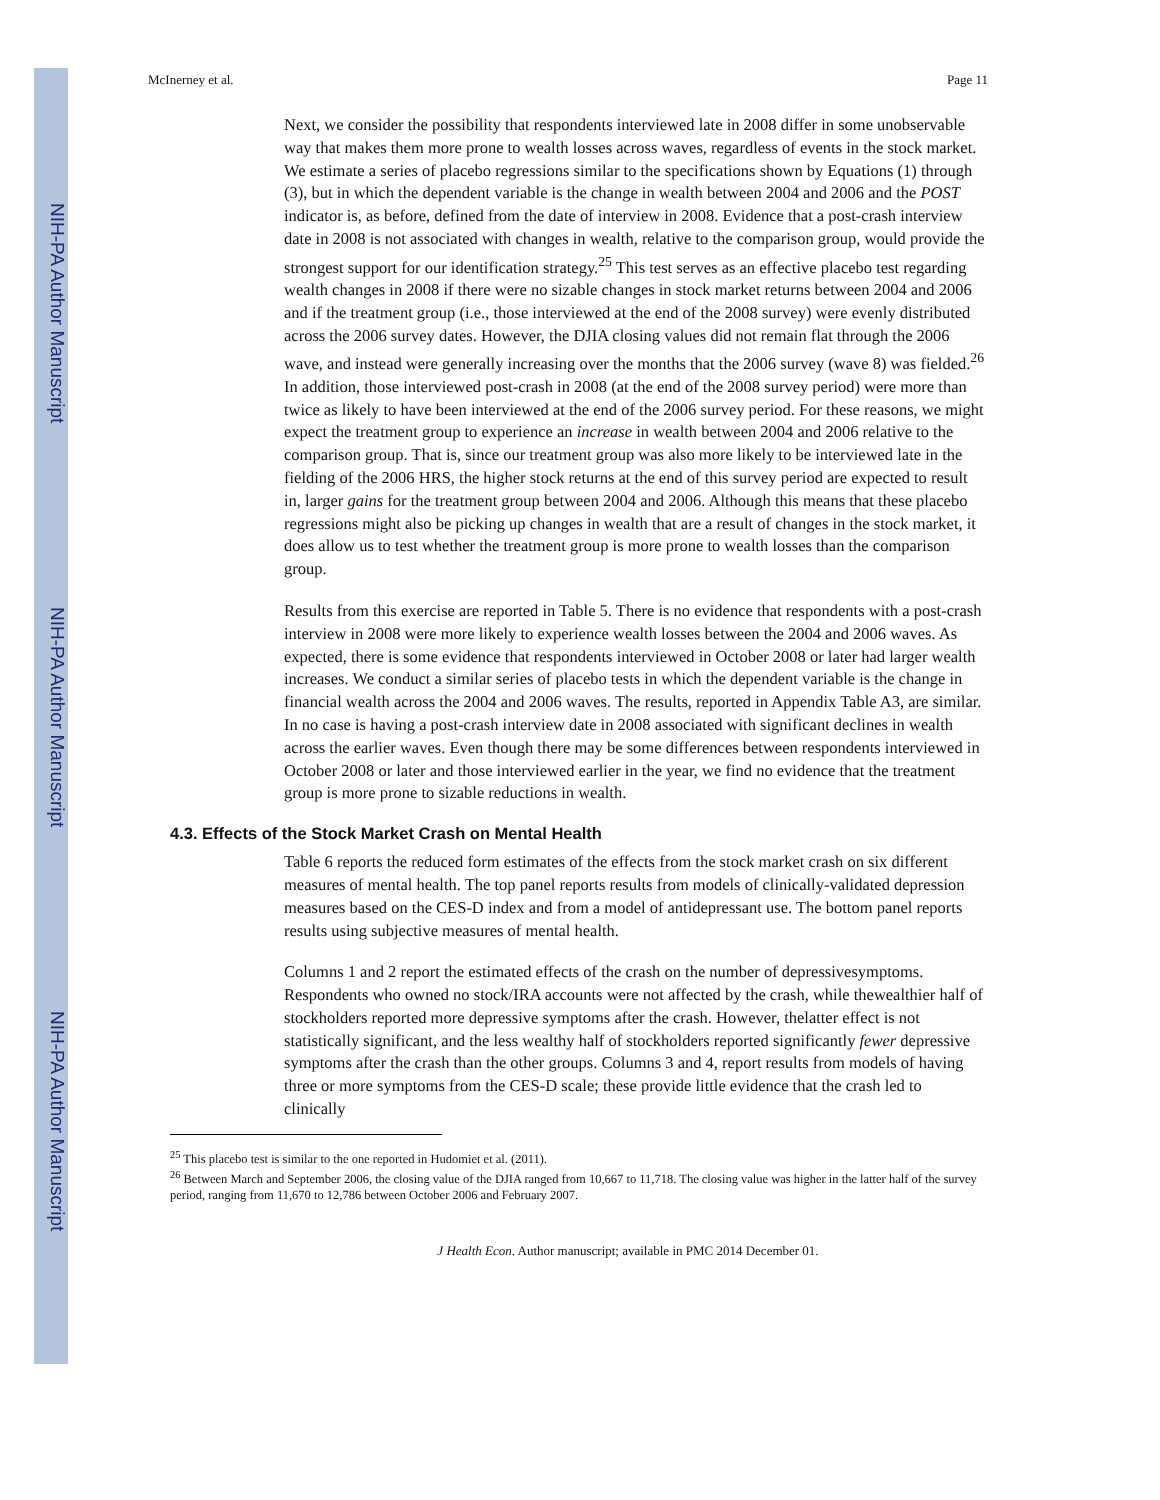NIH-PA Author Manuscript
NIH-PA Author Manuscript
NIH-PA Author Manuscript
McInerney et al. Page 11
Next, we consider the possibility that respondents interviewed late in 2008 differ in some unobservable way that makes them more prone to wealth losses across waves, regardless of events in the stock market. We estimate a series of placebo regressions similar to the specifications shown by Equations (1) through (3), but in which the dependent variable is the change in wealth between 2004 and 2006 and the POST indicator is, as before, defined from the date of interview in 2008. Evidence that a post-crash interview date in 2008 is not associated with changes in wealth, relative to the comparison group, would provide the strongest support for our identification strategy.<sup>25</sup> This test serves as an effective placebo test regarding wealth changes in 2008 if there were no sizable changes in stock market returns between 2004 and 2006 and if the treatment group (i.e., those interviewed at the end of the 2008 survey) were evenly distributed across the 2006 survey dates. However, the DJIA closing values did not remain flat through the 2006 wave, and instead were generally increasing over the months that the 2006 survey (wave 8) was fielded.<sup>26</sup> In addition, those interviewed post-crash in 2008 (at the end of the 2008 survey period) were more than twice as likely to have been interviewed at the end of the 2006 survey period. For these reasons, we might expect the treatment group to experience an increase in wealth between 2004 and 2006 relative to the comparison group. That is, since our treatment group was also more likely to be interviewed late in the fielding of the 2006 HRS, the higher stock returns at the end of this survey period are expected to result in, larger gains for the treatment group between 2004 and 2006. Although this means that these placebo regressions might also be picking up changes in wealth that are a result of changes in the stock market, it does allow us to test whether the treatment group is more prone to wealth losses than the comparison group.
Results from this exercise are reported in Table 5. There is no evidence that respondents with a post-crash interview in 2008 were more likely to experience wealth losses between the 2004 and 2006 waves. As expected, there is some evidence that respondents interviewed in October 2008 or later had larger wealth increases. We conduct a similar series of placebo tests in which the dependent variable is the change in financial wealth across the 2004 and 2006 waves. The results, reported in Appendix Table A3, are similar. In no case is having a post-crash interview date in 2008 associated with significant declines in wealth across the earlier waves. Even though there may be some differences between respondents interviewed in October 2008 or later and those interviewed earlier in the year, we find no evidence that the treatment group is more prone to sizable reductions in wealth.
4.3. Effects of the Stock Market Crash on Mental Health
Table 6 reports the reduced form estimates of the effects from the stock market crash on six different measures of mental health. The top panel reports results from models of clinically-validated depression measures based on the CES-D index and from a model of antidepressant use. The bottom panel reports results using subjective measures of mental health.
Columns 1 and 2 report the estimated effects of the crash on the number of depressivesymptoms. Respondents who owned no stock/IRA accounts were not affected by the crash, while thewealthier half of stockholders reported more depressive symptoms after the crash. However, thelatter effect is not statistically significant, and the less wealthy half of stockholders reported significantly fewer depressive symptoms after the crash than the other groups. Columns 3 and 4, report results from models of having three or more symptoms from the CES-D scale; these provide little evidence that the crash led to clinically
<sup>25</sup> This placebo test is similar to the one reported in Hudomiet et al. (2011).
<sup>26</sup> Between March and September 2006, the closing value of the DJIA ranged from 10,667 to 11,718. The closing value was higher in the latter half of the survey period, ranging from 11,670 to 12,786 between October 2006 and February 2007.
J Health Econ. Author manuscript; available in PMC 2014 December 01.